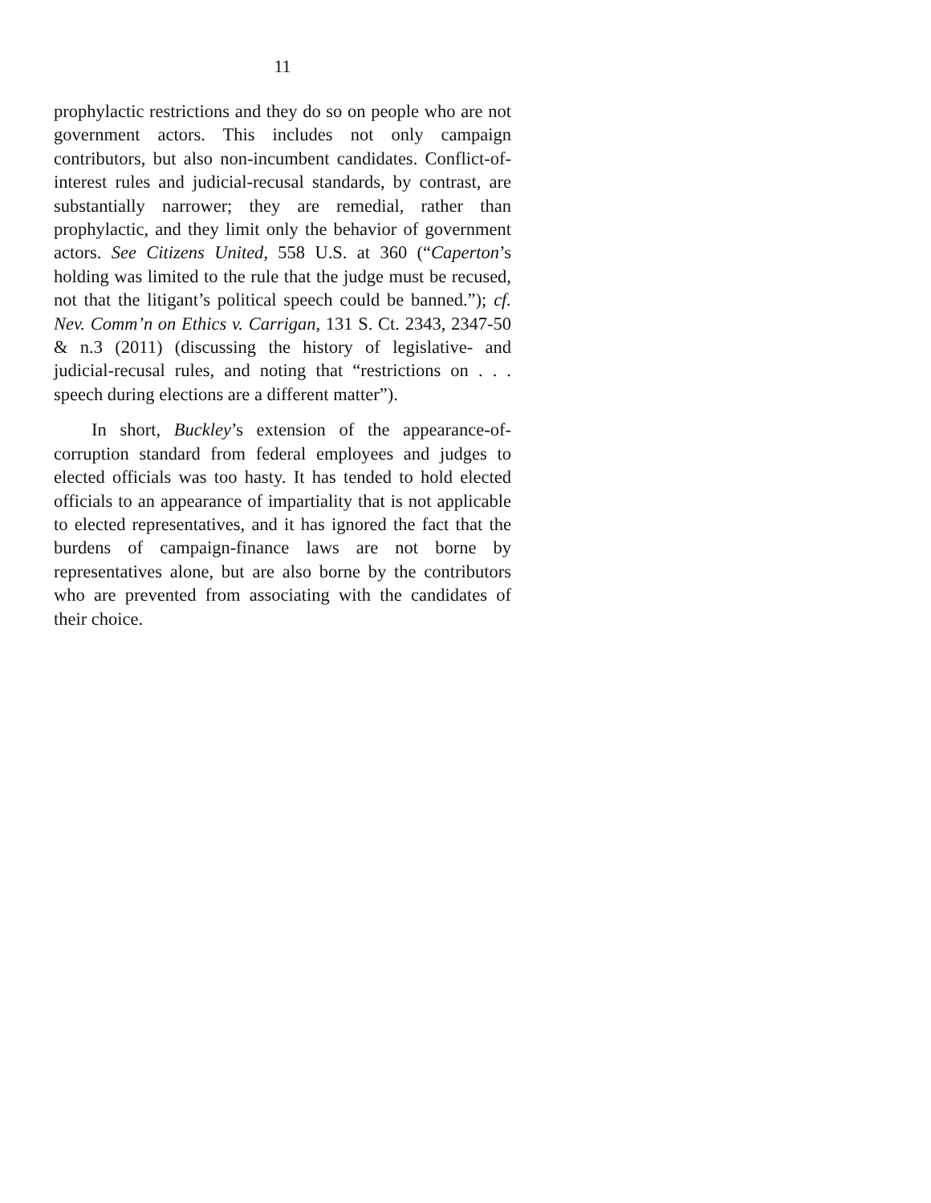11
prophylactic restrictions and they do so on people who are not government actors. This includes not only campaign contributors, but also non-incumbent candidates. Conflict-of-interest rules and judicial-recusal standards, by contrast, are substantially narrower; they are remedial, rather than prophylactic, and they limit only the behavior of government actors. See Citizens United, 558 U.S. at 360 (“Caperton’s holding was limited to the rule that the judge must be recused, not that the litigant’s political speech could be banned.”); cf. Nev. Comm’n on Ethics v. Carrigan, 131 S. Ct. 2343, 2347-50 & n.3 (2011) (discussing the history of legislative- and judicial-recusal rules, and noting that “restrictions on . . . speech during elections are a different matter”).
In short, Buckley’s extension of the appearance-of-corruption standard from federal employees and judges to elected officials was too hasty. It has tended to hold elected officials to an appearance of impartiality that is not applicable to elected representatives, and it has ignored the fact that the burdens of campaign-finance laws are not borne by representatives alone, but are also borne by the contributors who are prevented from associating with the candidates of their choice.